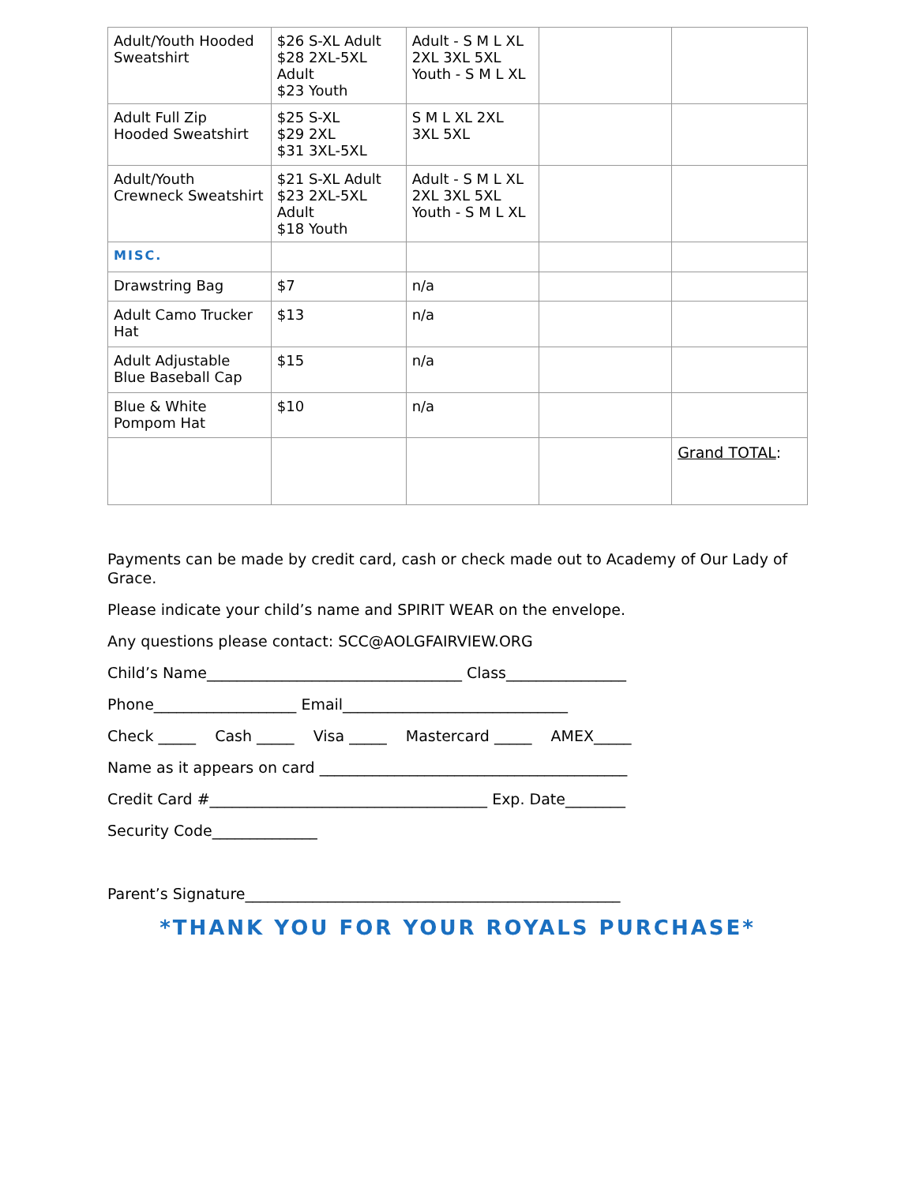| Adult/Youth Hooded Sweatshirt | $26 S-XL Adult $28 2XL-5XL Adult $23 Youth | Adult - S M L XL 2XL 3XL 5XL Youth - S M L XL | | |
| Adult Full Zip Hooded Sweatshirt | $25 S-XL $29 2XL $31 3XL-5XL | S M L XL 2XL 3XL 5XL | | |
| Adult/Youth Crewneck Sweatshirt | $21 S-XL Adult $23 2XL-5XL Adult $18 Youth | Adult - S M L XL 2XL 3XL 5XL Youth - S M L XL | | |
| MISC. | | | | |
| Drawstring Bag | $7 | n/a | | |
| Adult Camo Trucker Hat | $13 | n/a | | |
| Adult Adjustable Blue Baseball Cap | $15 | n/a | | |
| Blue & White Pompom Hat | $10 | n/a | | |
| | | | | Grand TOTAL : |
Payments can be made by credit card, cash or check made out to Academy of Our Lady of Grace.
Please indicate your child’s name and SPIRIT WEAR on the envelope.
Any questions please contact: SCC@AOLGFAIRVIEW.ORG
Child’s Name__________________________________ Class________________
Phone___________________ Email______________________________
Check _____ Cash _____ Visa _____ Mastercard _____ AMEX_____
Name as it appears on card _________________________________________
Credit Card #_____________________________________ Exp. Date________
Security Code______________
Parent’s Signature__________________________________________________
*THANK YOU FOR YOUR ROYALS PURCHASE*